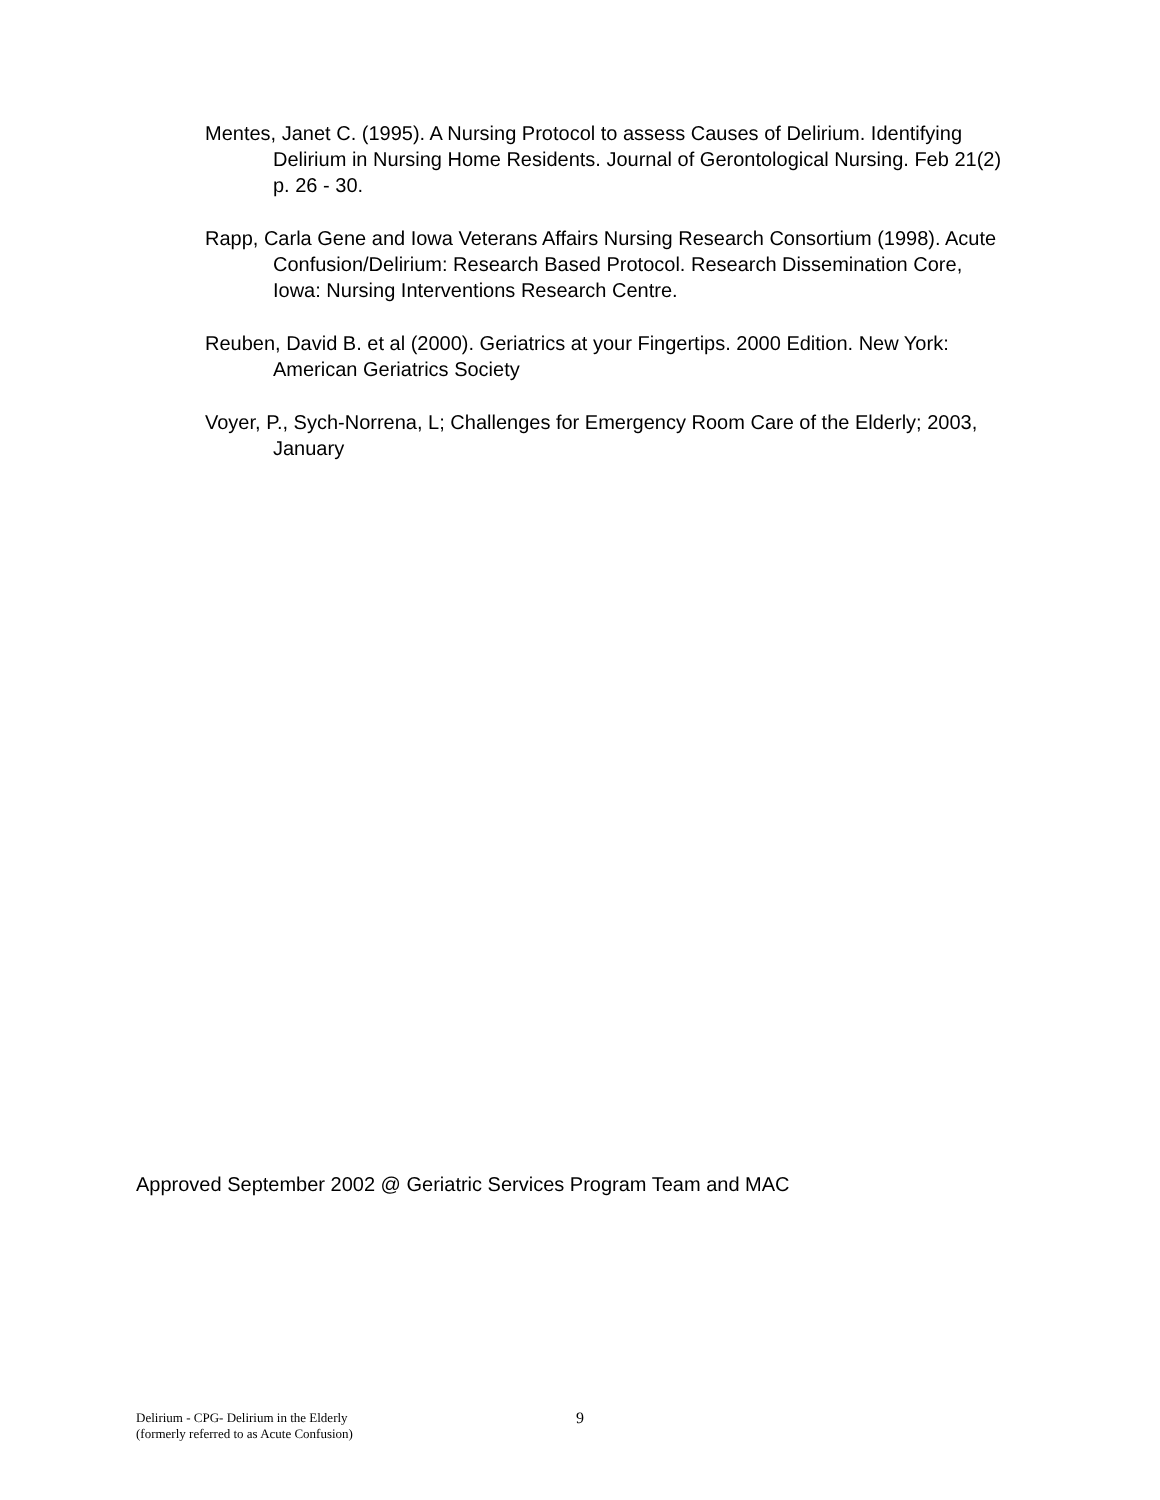Mentes, Janet C. (1995). A Nursing Protocol to assess Causes of Delirium. Identifying Delirium in Nursing Home Residents. Journal of Gerontological Nursing. Feb 21(2) p. 26 - 30.
Rapp, Carla Gene and Iowa Veterans Affairs Nursing Research Consortium (1998). Acute Confusion/Delirium: Research Based Protocol. Research Dissemination Core, Iowa: Nursing Interventions Research Centre.
Reuben, David B. et al (2000). Geriatrics at your Fingertips. 2000 Edition. New York: American Geriatrics Society
Voyer, P., Sych-Norrena, L; Challenges for Emergency Room Care of the Elderly; 2003, January
Approved September 2002 @ Geriatric Services Program Team and MAC
Delirium - CPG- Delirium in the Elderly
(formerly referred to as Acute Confusion)
9